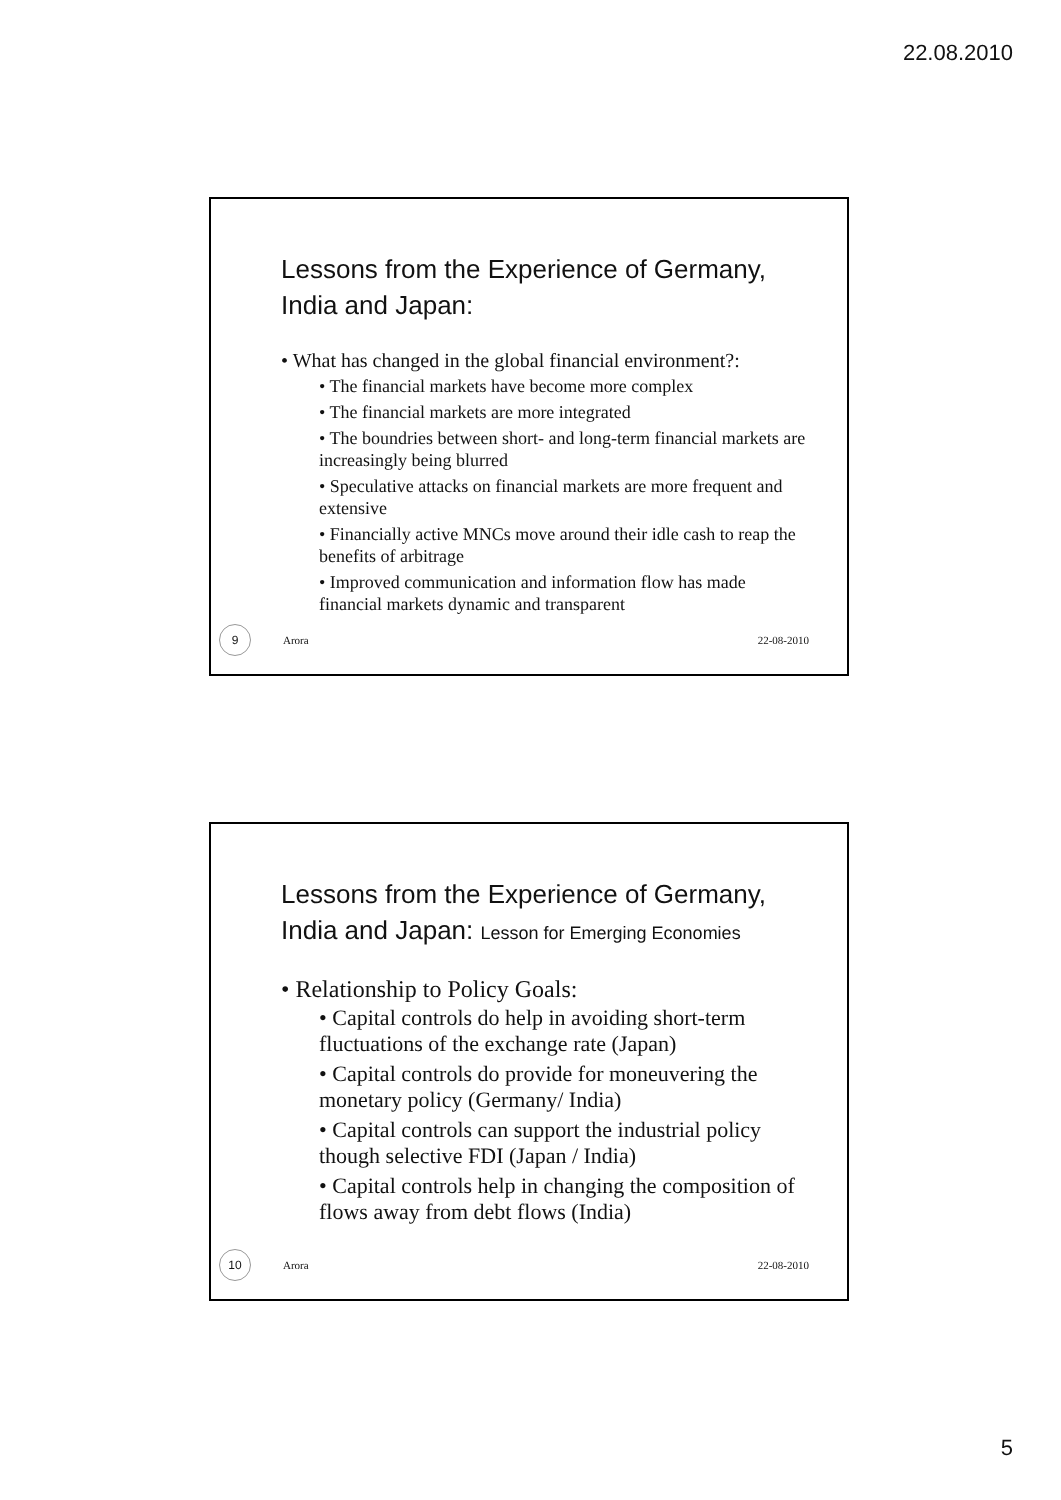22.08.2010
Lessons from the Experience of Germany, India and Japan:
• What has changed in the global financial environment?:
• The financial markets have become more complex
• The financial markets are more integrated
• The boundries between short- and long-term financial markets are increasingly being blurred
• Speculative attacks on financial markets are more frequent and extensive
• Financially active MNCs move around their idle cash to reap the benefits of arbitrage
• Improved communication and information flow has made financial markets dynamic and transparent
9 Arora 22-08-2010
Lessons from the Experience of Germany, India and Japan: Lesson for Emerging Economies
• Relationship to Policy Goals:
• Capital controls do help in avoiding short-term fluctuations of the exchange rate (Japan)
• Capital controls do provide for moneuvering the monetary policy (Germany/ India)
• Capital controls can support the industrial policy though selective FDI (Japan / India)
• Capital controls help in changing the composition of flows away from debt flows (India)
10 Arora 22-08-2010
5